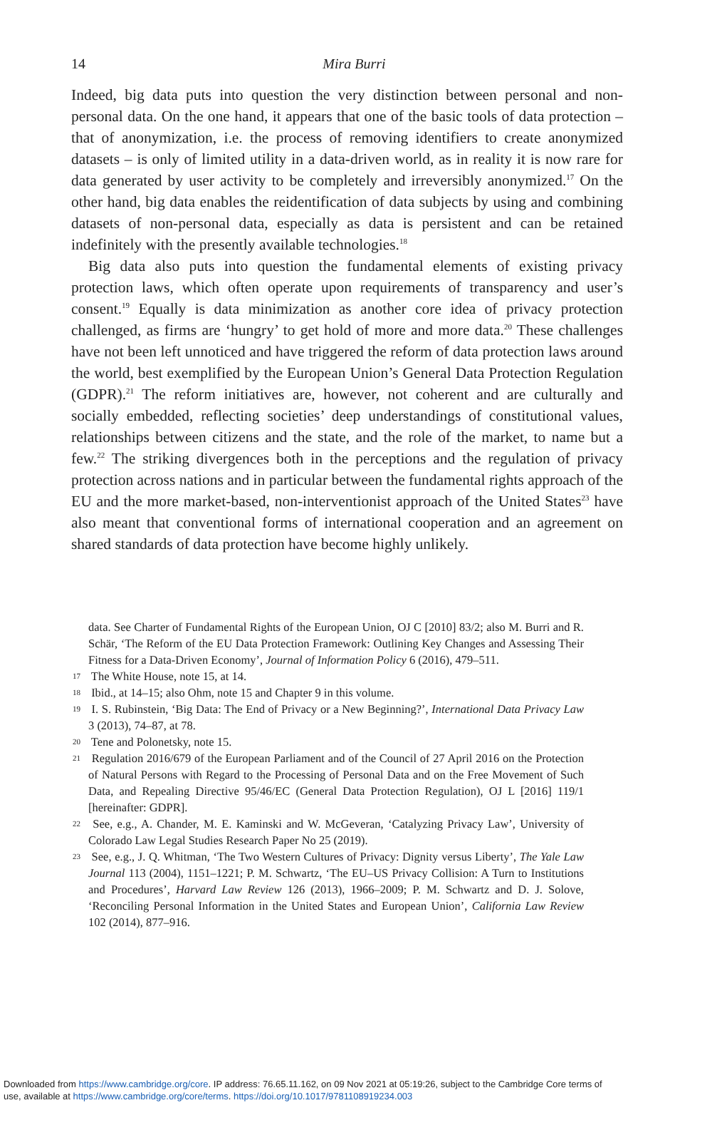14
Mira Burri
Indeed, big data puts into question the very distinction between personal and non-personal data. On the one hand, it appears that one of the basic tools of data protection – that of anonymization, i.e. the process of removing identifiers to create anonymized datasets – is only of limited utility in a data-driven world, as in reality it is now rare for data generated by user activity to be completely and irreversibly anonymized.<sup>17</sup> On the other hand, big data enables the reidentification of data subjects by using and combining datasets of non-personal data, especially as data is persistent and can be retained indefinitely with the presently available technologies.<sup>18</sup>
Big data also puts into question the fundamental elements of existing privacy protection laws, which often operate upon requirements of transparency and user’s consent.<sup>19</sup> Equally is data minimization as another core idea of privacy protection challenged, as firms are ‘hungry’ to get hold of more and more data.<sup>20</sup> These challenges have not been left unnoticed and have triggered the reform of data protection laws around the world, best exemplified by the European Union’s General Data Protection Regulation (GDPR).<sup>21</sup> The reform initiatives are, however, not coherent and are culturally and socially embedded, reflecting societies’ deep understandings of constitutional values, relationships between citizens and the state, and the role of the market, to name but a few.<sup>22</sup> The striking divergences both in the perceptions and the regulation of privacy protection across nations and in particular between the fundamental rights approach of the EU and the more market-based, non-interventionist approach of the United States<sup>23</sup> have also meant that conventional forms of international cooperation and an agreement on shared standards of data protection have become highly unlikely.
data. See Charter of Fundamental Rights of the European Union, OJ C [2010] 83/2; also M. Burri and R. Schär, ‘The Reform of the EU Data Protection Framework: Outlining Key Changes and Assessing Their Fitness for a Data-Driven Economy’, Journal of Information Policy 6 (2016), 479–511.
17 The White House, note 15, at 14.
18 Ibid., at 14–15; also Ohm, note 15 and Chapter 9 in this volume.
19 I. S. Rubinstein, ‘Big Data: The End of Privacy or a New Beginning?’, International Data Privacy Law 3 (2013), 74–87, at 78.
20 Tene and Polonetsky, note 15.
21 Regulation 2016/679 of the European Parliament and of the Council of 27 April 2016 on the Protection of Natural Persons with Regard to the Processing of Personal Data and on the Free Movement of Such Data, and Repealing Directive 95/46/EC (General Data Protection Regulation), OJ L [2016] 119/1 [hereinafter: GDPR].
22 See, e.g., A. Chander, M. E. Kaminski and W. McGeveran, ‘Catalyzing Privacy Law’, University of Colorado Law Legal Studies Research Paper No 25 (2019).
23 See, e.g., J. Q. Whitman, ‘The Two Western Cultures of Privacy: Dignity versus Liberty’, The Yale Law Journal 113 (2004), 1151–1221; P. M. Schwartz, ‘The EU–US Privacy Collision: A Turn to Institutions and Procedures’, Harvard Law Review 126 (2013), 1966–2009; P. M. Schwartz and D. J. Solove, ‘Reconciling Personal Information in the United States and European Union’, California Law Review 102 (2014), 877–916.
Downloaded from https://www.cambridge.org/core. IP address: 76.65.11.162, on 09 Nov 2021 at 05:19:26, subject to the Cambridge Core terms of
use, available at https://www.cambridge.org/core/terms. https://doi.org/10.1017/9781108919234.003